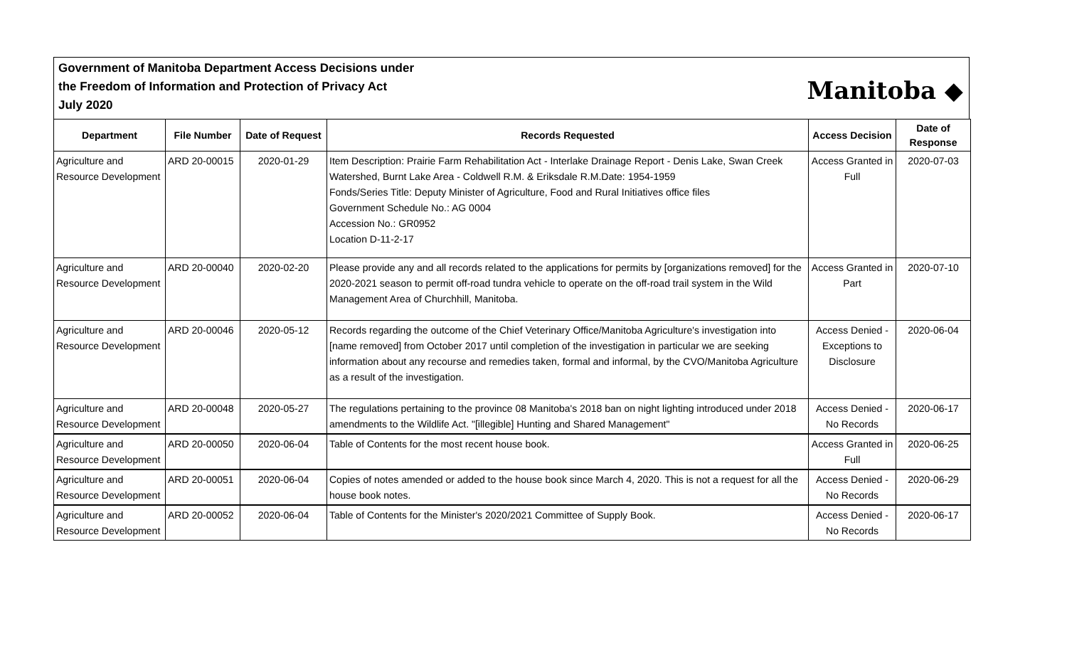Government of Manitoba Department Access Decisions under
the Freedom of Information and Protection of Privacy Act
July 2020
Manitoba ◆
| Department | File Number | Date of Request | Records Requested | Access Decision | Date of Response |
| --- | --- | --- | --- | --- | --- |
| Agriculture and Resource Development | ARD 20-00015 | 2020-01-29 | Item Description: Prairie Farm Rehabilitation Act - Interlake Drainage Report - Denis Lake, Swan Creek Watershed, Burnt Lake Area - Coldwell R.M. & Eriksdale R.M.Date: 1954-1959 Fonds/Series Title: Deputy Minister of Agriculture, Food and Rural Initiatives office files Government Schedule No.: AG 0004 Accession No.: GR0952 Location D-11-2-17 | Access Granted in Full | 2020-07-03 |
| Agriculture and Resource Development | ARD 20-00040 | 2020-02-20 | Please provide any and all records related to the applications for permits by [organizations removed] for the 2020-2021 season to permit off-road tundra vehicle to operate on the off-road trail system in the Wild Management Area of Churchhill, Manitoba. | Access Granted in Part | 2020-07-10 |
| Agriculture and Resource Development | ARD 20-00046 | 2020-05-12 | Records regarding the outcome of the Chief Veterinary Office/Manitoba Agriculture's investigation into [name removed] from October 2017 until completion of the investigation in particular we are seeking information about any recourse and remedies taken, formal and informal, by the CVO/Manitoba Agriculture as a result of the investigation. | Access Denied - Exceptions to Disclosure | 2020-06-04 |
| Agriculture and Resource Development | ARD 20-00048 | 2020-05-27 | The regulations pertaining to the province 08 Manitoba's 2018 ban on night lighting introduced under 2018 amendments to the Wildlife Act. "[illegible] Hunting and Shared Management" | Access Denied - No Records | 2020-06-17 |
| Agriculture and Resource Development | ARD 20-00050 | 2020-06-04 | Table of Contents for the most recent house book. | Access Granted in Full | 2020-06-25 |
| Agriculture and Resource Development | ARD 20-00051 | 2020-06-04 | Copies of notes amended or added to the house book since March 4, 2020. This is not a request for all the house book notes. | Access Denied - No Records | 2020-06-29 |
| Agriculture and Resource Development | ARD 20-00052 | 2020-06-04 | Table of Contents for the Minister's 2020/2021 Committee of Supply Book. | Access Denied - No Records | 2020-06-17 |